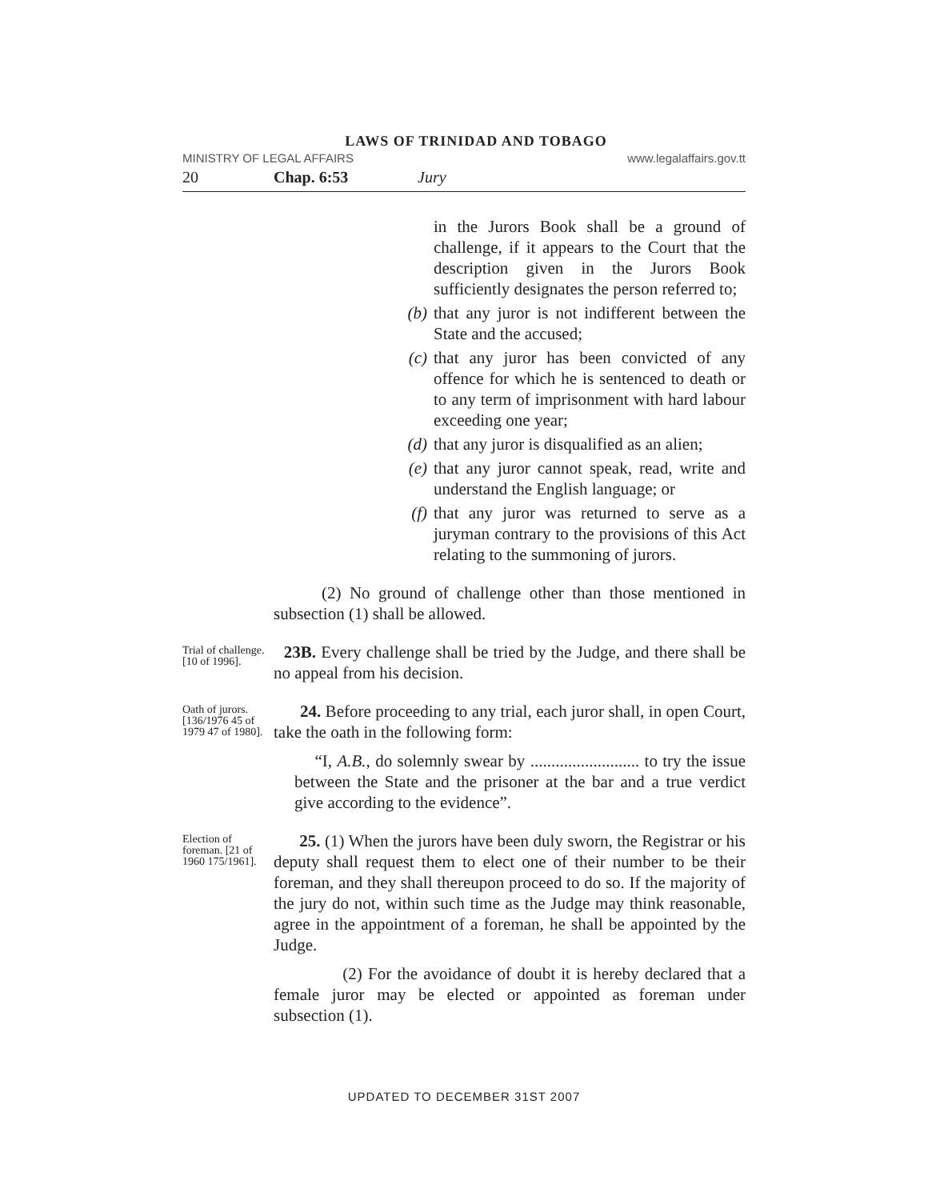LAWS OF TRINIDAD AND TOBAGO
MINISTRY OF LEGAL AFFAIRS www.legalaffairs.gov.tt
20 Chap. 6:53 Jury
in the Jurors Book shall be a ground of challenge, if it appears to the Court that the description given in the Jurors Book sufficiently designates the person referred to;
(b) that any juror is not indifferent between the State and the accused;
(c) that any juror has been convicted of any offence for which he is sentenced to death or to any term of imprisonment with hard labour exceeding one year;
(d) that any juror is disqualified as an alien;
(e) that any juror cannot speak, read, write and understand the English language; or
(f) that any juror was returned to serve as a juryman contrary to the provisions of this Act relating to the summoning of jurors.
(2) No ground of challenge other than those mentioned in subsection (1) shall be allowed.
Trial of challenge. [10 of 1996].
23B. Every challenge shall be tried by the Judge, and there shall be no appeal from his decision.
Oath of jurors. [136/1976 45 of 1979 47 of 1980].
24. Before proceeding to any trial, each juror shall, in open Court, take the oath in the following form:
“I, A.B., do solemnly swear by .......................... to try the issue between the State and the prisoner at the bar and a true verdict give according to the evidence”.
Election of foreman. [21 of 1960 175/1961].
25. (1) When the jurors have been duly sworn, the Registrar or his deputy shall request them to elect one of their number to be their foreman, and they shall thereupon proceed to do so. If the majority of the jury do not, within such time as the Judge may think reasonable, agree in the appointment of a foreman, he shall be appointed by the Judge.
(2) For the avoidance of doubt it is hereby declared that a female juror may be elected or appointed as foreman under subsection (1).
UPDATED TO DECEMBER 31ST 2007